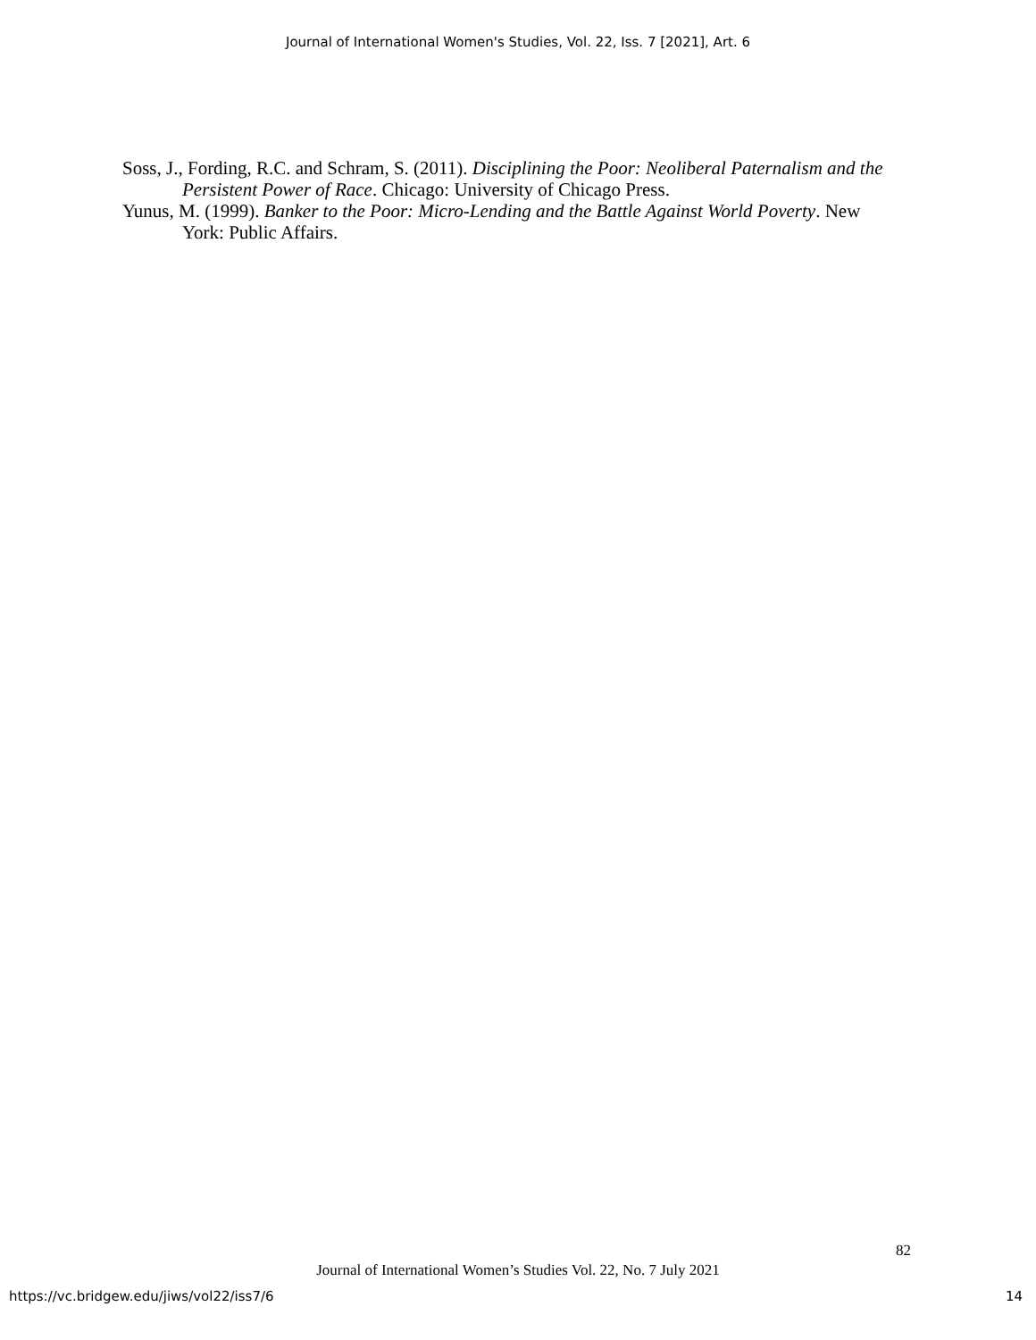Journal of International Women's Studies, Vol. 22, Iss. 7 [2021], Art. 6
Soss, J., Fording, R.C. and Schram, S. (2011). Disciplining the Poor: Neoliberal Paternalism and the Persistent Power of Race. Chicago: University of Chicago Press.
Yunus, M. (1999). Banker to the Poor: Micro-Lending and the Battle Against World Poverty. New York: Public Affairs.
82
Journal of International Women’s Studies Vol. 22, No. 7 July 2021
https://vc.bridgew.edu/jiws/vol22/iss7/6 14